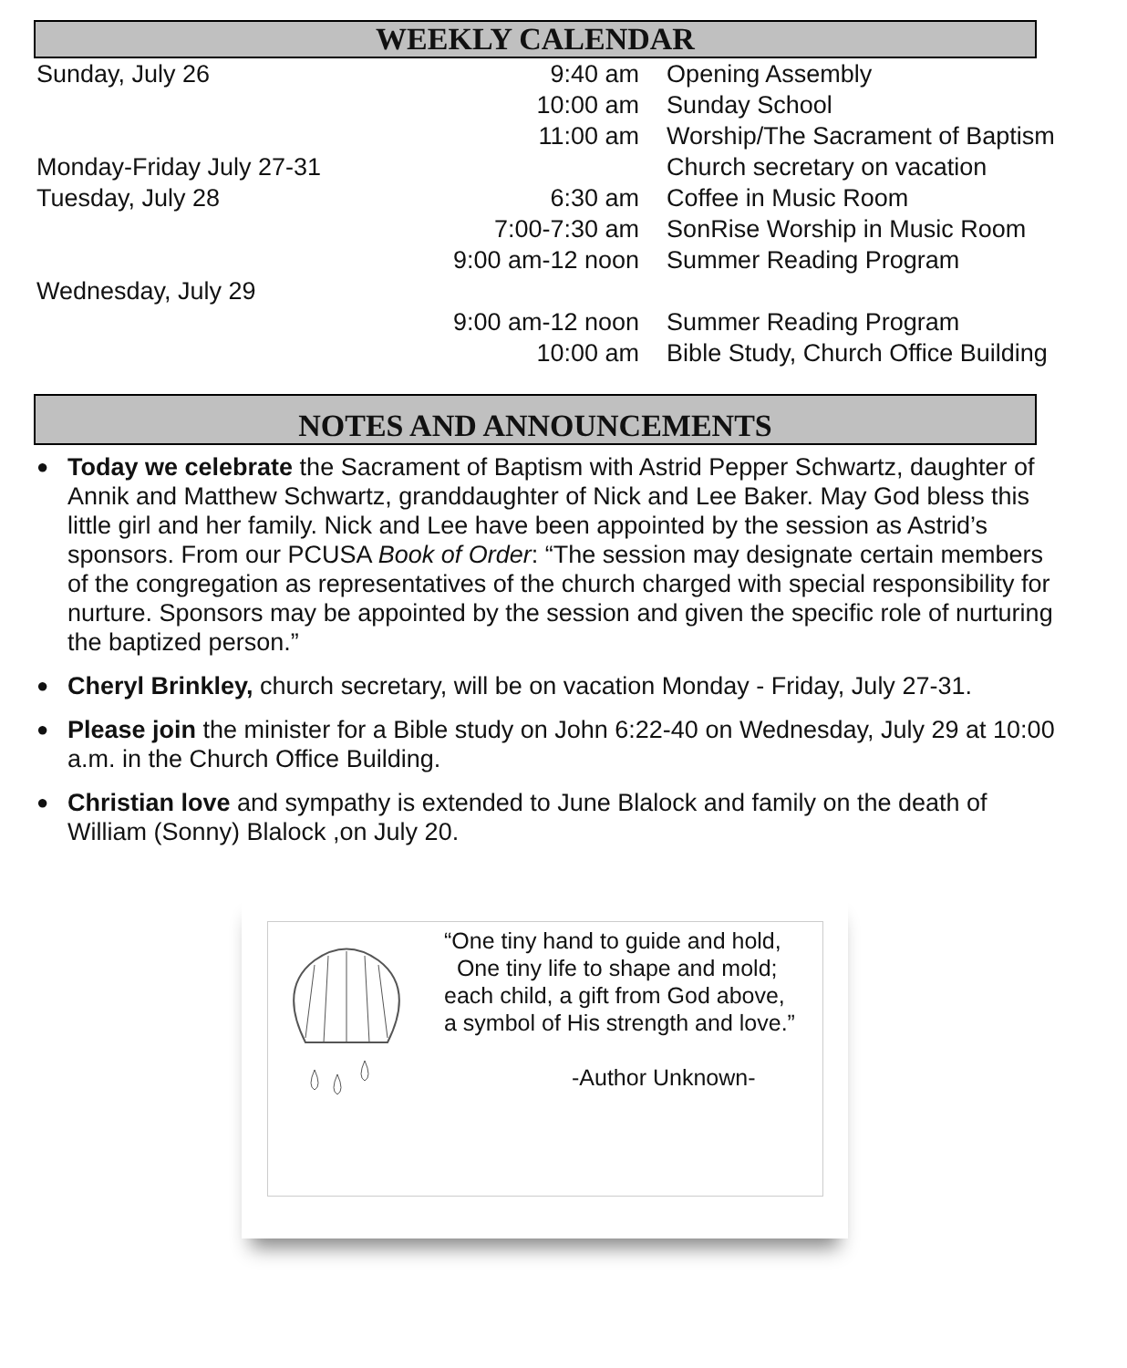WEEKLY CALENDAR
| Sunday, July 26 | 9:40 am | Opening Assembly |
| | 10:00 am | Sunday School |
| | 11:00 am | Worship/The Sacrament of Baptism |
| Monday-Friday July 27-31 | | Church secretary on vacation |
| Tuesday, July 28 | 6:30 am | Coffee in Music Room |
| | 7:00-7:30 am | SonRise Worship in Music Room |
| | 9:00 am-12 noon | Summer Reading Program |
| Wednesday, July 29 | | |
| | 9:00 am-12 noon | Summer Reading Program |
| | 10:00 am | Bible Study, Church Office Building |
NOTES AND ANNOUNCEMENTS
● Today we celebrate the Sacrament of Baptism with Astrid Pepper Schwartz, daughter of Annik and Matthew Schwartz, granddaughter of Nick and Lee Baker. May God bless this little girl and her family. Nick and Lee have been appointed by the session as Astrid’s sponsors. From our PCUSA Book of Order: “The session may designate certain members of the congregation as representatives of the church charged with special responsibility for nurture. Sponsors may be appointed by the session and given the specific role of nurturing the baptized person.”
● Cheryl Brinkley, church secretary, will be on vacation Monday - Friday, July 27-31.
● Please join the minister for a Bible study on John 6:22-40 on Wednesday, July 29 at 10:00 a.m. in the Church Office Building.
● Christian love and sympathy is extended to June Blalock and family on the death of William (Sonny) Blalock ,on July 20.
“One tiny hand to guide and hold,
One tiny life to shape and mold;
each child, a gift from God above,
a symbol of His strength and love.”
-Author Unknown-